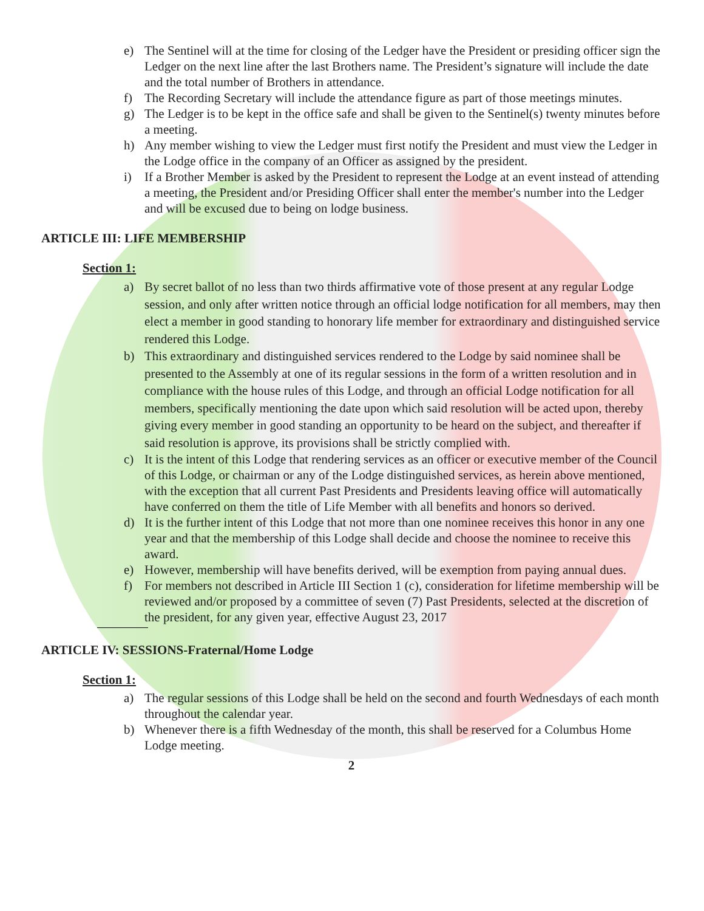e) The Sentinel will at the time for closing of the Ledger have the President or presiding officer sign the Ledger on the next line after the last Brothers name. The President’s signature will include the date and the total number of Brothers in attendance.
f) The Recording Secretary will include the attendance figure as part of those meetings minutes.
g) The Ledger is to be kept in the office safe and shall be given to the Sentinel(s) twenty minutes before a meeting.
h) Any member wishing to view the Ledger must first notify the President and must view the Ledger in the Lodge office in the company of an Officer as assigned by the president.
i) If a Brother Member is asked by the President to represent the Lodge at an event instead of attending a meeting, the President and/or Presiding Officer shall enter the member's number into the Ledger and will be excused due to being on lodge business.
ARTICLE III: LIFE MEMBERSHIP
Section 1:
a) By secret ballot of no less than two thirds affirmative vote of those present at any regular Lodge session, and only after written notice through an official lodge notification for all members, may then elect a member in good standing to honorary life member for extraordinary and distinguished service rendered this Lodge.
b) This extraordinary and distinguished services rendered to the Lodge by said nominee shall be presented to the Assembly at one of its regular sessions in the form of a written resolution and in compliance with the house rules of this Lodge, and through an official Lodge notification for all members, specifically mentioning the date upon which said resolution will be acted upon, thereby giving every member in good standing an opportunity to be heard on the subject, and thereafter if said resolution is approve, its provisions shall be strictly complied with.
c) It is the intent of this Lodge that rendering services as an officer or executive member of the Council of this Lodge, or chairman or any of the Lodge distinguished services, as herein above mentioned, with the exception that all current Past Presidents and Presidents leaving office will automatically have conferred on them the title of Life Member with all benefits and honors so derived.
d) It is the further intent of this Lodge that not more than one nominee receives this honor in any one year and that the membership of this Lodge shall decide and choose the nominee to receive this award.
e) However, membership will have benefits derived, will be exemption from paying annual dues.
f) For members not described in Article III Section 1 (c), consideration for lifetime membership will be reviewed and/or proposed by a committee of seven (7) Past Presidents, selected at the discretion of the president, for any given year, effective August 23, 2017
ARTICLE IV: SESSIONS-Fraternal/Home Lodge
Section 1:
a) The regular sessions of this Lodge shall be held on the second and fourth Wednesdays of each month throughout the calendar year.
b) Whenever there is a fifth Wednesday of the month, this shall be reserved for a Columbus Home Lodge meeting.
2